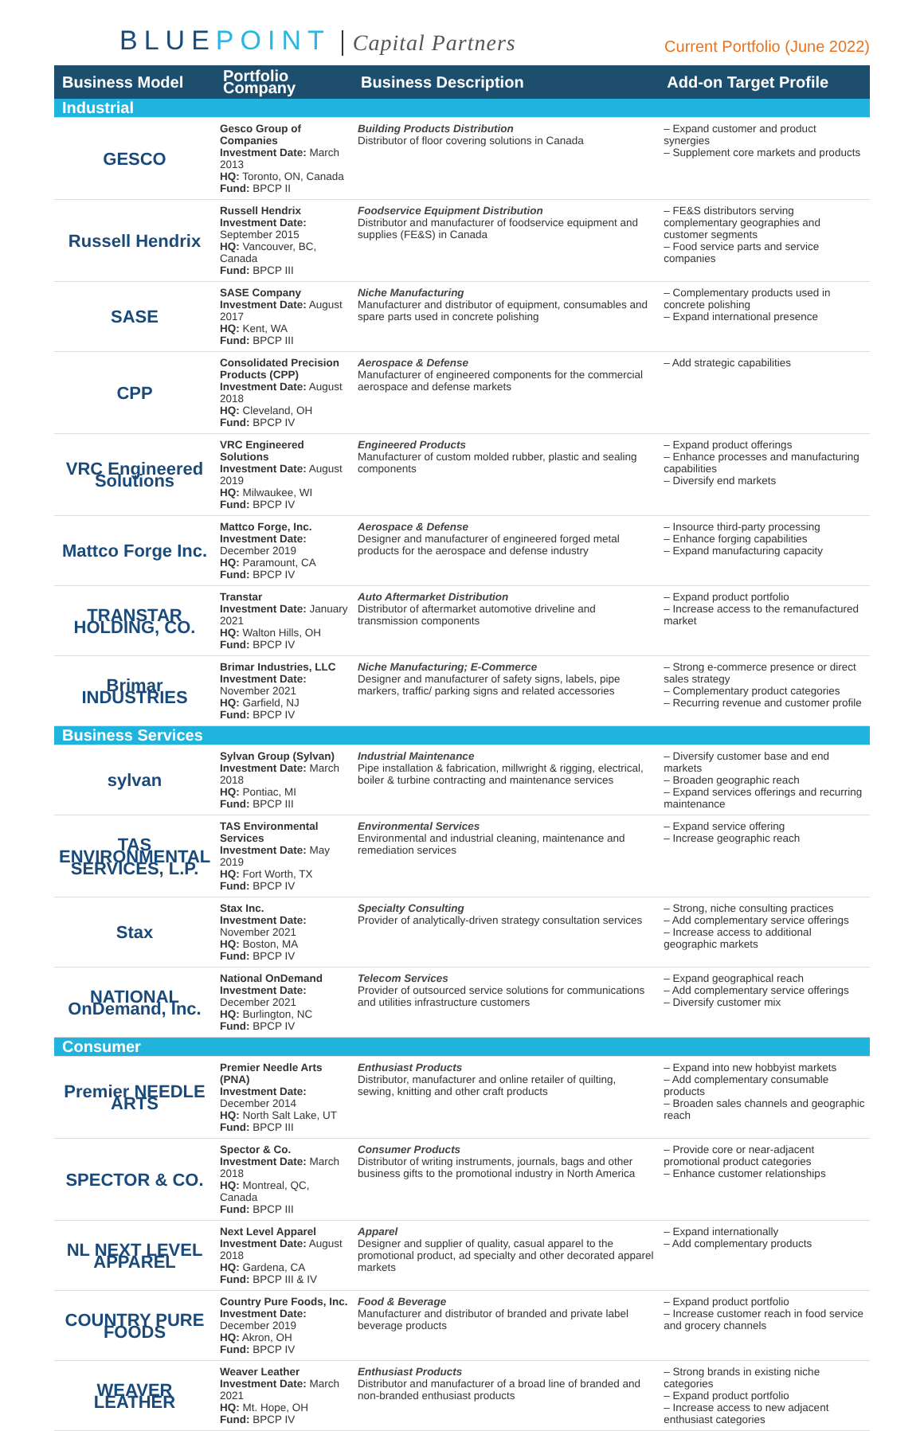BLUEPOINT
Capital Partners
Current Portfolio (June 2022)
| Business Model | Portfolio Company | Business Description | Add-on Target Profile |
| --- | --- | --- | --- |
| Industrial | | | |
| GESCO | Gesco Group of Companies Investment Date: March 2013 HQ: Toronto, ON, Canada Fund: BPCP II | Building Products Distribution Distributor of floor covering solutions in Canada | – Expand customer and product synergies – Supplement core markets and products |
| Russell Hendrix | Russell Hendrix Investment Date: September 2015 HQ: Vancouver, BC, Canada Fund: BPCP III | Foodservice Equipment Distribution Distributor and manufacturer of foodservice equipment and supplies (FE&S) in Canada | – FE&S distributors serving complementary geographies and customer segments – Food service parts and service companies |
| SASE | SASE Company Investment Date: August 2017 HQ: Kent, WA Fund: BPCP III | Niche Manufacturing Manufacturer and distributor of equipment, consumables and spare parts used in concrete polishing | – Complementary products used in concrete polishing – Expand international presence |
| CPP | Consolidated Precision Products (CPP) Investment Date: August 2018 HQ: Cleveland, OH Fund: BPCP IV | Aerospace & Defense Manufacturer of engineered components for the commercial aerospace and defense markets | – Add strategic capabilities |
| VRC Engineered Solutions | VRC Engineered Solutions Investment Date: August 2019 HQ: Milwaukee, WI Fund: BPCP IV | Engineered Products Manufacturer of custom molded rubber, plastic and sealing components | – Expand product offerings – Enhance processes and manufacturing capabilities – Diversify end markets |
| Mattco Forge Inc. | Mattco Forge, Inc. Investment Date: December 2019 HQ: Paramount, CA Fund: BPCP IV | Aerospace & Defense Designer and manufacturer of engineered forged metal products for the aerospace and defense industry | – Insource third-party processing – Enhance forging capabilities – Expand manufacturing capacity |
| TRANSTAR HOLDING, CO. | Transtar Investment Date: January 2021 HQ: Walton Hills, OH Fund: BPCP IV | Auto Aftermarket Distribution Distributor of aftermarket automotive driveline and transmission components | – Expand product portfolio – Increase access to the remanufactured market |
| Brimar INDUSTRIES | Brimar Industries, LLC Investment Date: November 2021 HQ: Garfield, NJ Fund: BPCP IV | Niche Manufacturing; E-Commerce Designer and manufacturer of safety signs, labels, pipe markers, traffic/ parking signs and related accessories | – Strong e-commerce presence or direct sales strategy – Complementary product categories – Recurring revenue and customer profile |
| Business Services | | | |
| sylvan | Sylvan Group (Sylvan) Investment Date: March 2018 HQ: Pontiac, MI Fund: BPCP III | Industrial Maintenance Pipe installation & fabrication, millwright & rigging, electrical, boiler & turbine contracting and maintenance services | – Diversify customer base and end markets – Broaden geographic reach – Expand services offerings and recurring maintenance |
| TAS ENVIRONMENTAL SERVICES, L.P. | TAS Environmental Services Investment Date: May 2019 HQ: Fort Worth, TX Fund: BPCP IV | Environmental Services Environmental and industrial cleaning, maintenance and remediation services | – Expand service offering – Increase geographic reach |
| Stax | Stax Inc. Investment Date: November 2021 HQ: Boston, MA Fund: BPCP IV | Specialty Consulting Provider of analytically-driven strategy consultation services | – Strong, niche consulting practices – Add complementary service offerings – Increase access to additional geographic markets |
| NATIONAL OnDemand, Inc. | National OnDemand Investment Date: December 2021 HQ: Burlington, NC Fund: BPCP IV | Telecom Services Provider of outsourced service solutions for communications and utilities infrastructure customers | – Expand geographical reach – Add complementary service offerings – Diversify customer mix |
| Consumer | | | |
| Premier NEEDLE ARTS | Premier Needle Arts (PNA) Investment Date: December 2014 HQ: North Salt Lake, UT Fund: BPCP III | Enthusiast Products Distributor, manufacturer and online retailer of quilting, sewing, knitting and other craft products | – Expand into new hobbyist markets – Add complementary consumable products – Broaden sales channels and geographic reach |
| SPECTOR & CO. | Spector & Co. Investment Date: March 2018 HQ: Montreal, QC, Canada Fund: BPCP III | Consumer Products Distributor of writing instruments, journals, bags and other business gifts to the promotional industry in North America | – Provide core or near-adjacent promotional product categories – Enhance customer relationships |
| NL NEXT LEVEL APPAREL | Next Level Apparel Investment Date: August 2018 HQ: Gardena, CA Fund: BPCP III & IV | Apparel Designer and supplier of quality, casual apparel to the promotional product, ad specialty and other decorated apparel markets | – Expand internationally – Add complementary products |
| COUNTRY PURE FOODS | Country Pure Foods, Inc. Investment Date: December 2019 HQ: Akron, OH Fund: BPCP IV | Food & Beverage Manufacturer and distributor of branded and private label beverage products | – Expand product portfolio – Increase customer reach in food service and grocery channels |
| WEAVER LEATHER | Weaver Leather Investment Date: March 2021 HQ: Mt. Hope, OH Fund: BPCP IV | Enthusiast Products Distributor and manufacturer of a broad line of branded and non-branded enthusiast products | – Strong brands in existing niche categories – Expand product portfolio – Increase access to new adjacent enthusiast categories |